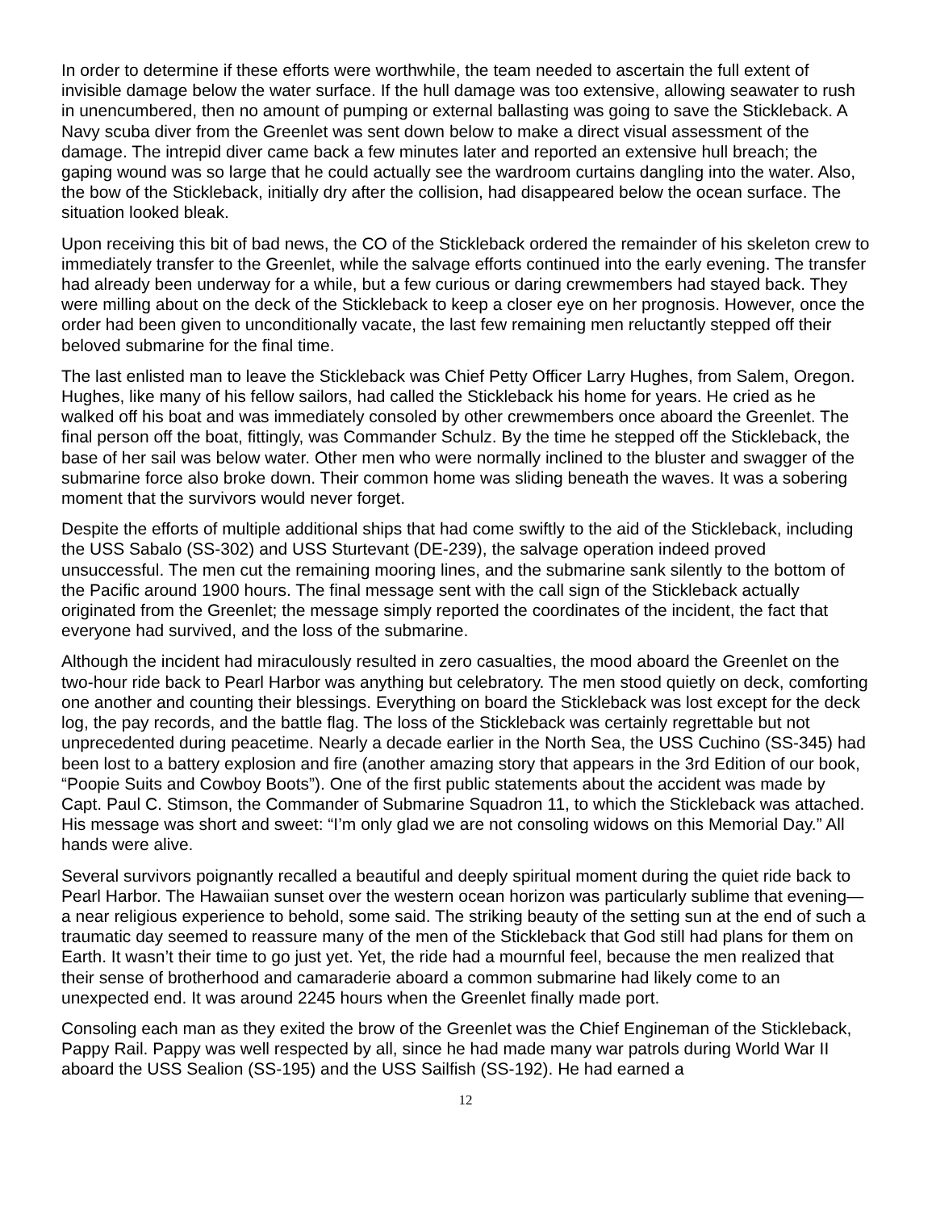In order to determine if these efforts were worthwhile, the team needed to ascertain the full extent of invisible damage below the water surface. If the hull damage was too extensive, allowing seawater to rush in unencumbered, then no amount of pumping or external ballasting was going to save the Stickleback. A Navy scuba diver from the Greenlet was sent down below to make a direct visual assessment of the damage. The intrepid diver came back a few minutes later and reported an extensive hull breach; the gaping wound was so large that he could actually see the wardroom curtains dangling into the water. Also, the bow of the Stickleback, initially dry after the collision, had disappeared below the ocean surface. The situation looked bleak.
Upon receiving this bit of bad news, the CO of the Stickleback ordered the remainder of his skeleton crew to immediately transfer to the Greenlet, while the salvage efforts continued into the early evening. The transfer had already been underway for a while, but a few curious or daring crewmembers had stayed back. They were milling about on the deck of the Stickleback to keep a closer eye on her prognosis. However, once the order had been given to unconditionally vacate, the last few remaining men reluctantly stepped off their beloved submarine for the final time.
The last enlisted man to leave the Stickleback was Chief Petty Officer Larry Hughes, from Salem, Oregon. Hughes, like many of his fellow sailors, had called the Stickleback his home for years. He cried as he walked off his boat and was immediately consoled by other crewmembers once aboard the Greenlet. The final person off the boat, fittingly, was Commander Schulz. By the time he stepped off the Stickleback, the base of her sail was below water. Other men who were normally inclined to the bluster and swagger of the submarine force also broke down. Their common home was sliding beneath the waves. It was a sobering moment that the survivors would never forget.
Despite the efforts of multiple additional ships that had come swiftly to the aid of the Stickleback, including the USS Sabalo (SS-302) and USS Sturtevant (DE-239), the salvage operation indeed proved unsuccessful. The men cut the remaining mooring lines, and the submarine sank silently to the bottom of the Pacific around 1900 hours. The final message sent with the call sign of the Stickleback actually originated from the Greenlet; the message simply reported the coordinates of the incident, the fact that everyone had survived, and the loss of the submarine.
Although the incident had miraculously resulted in zero casualties, the mood aboard the Greenlet on the two-hour ride back to Pearl Harbor was anything but celebratory. The men stood quietly on deck, comforting one another and counting their blessings. Everything on board the Stickleback was lost except for the deck log, the pay records, and the battle flag. The loss of the Stickleback was certainly regrettable but not unprecedented during peacetime. Nearly a decade earlier in the North Sea, the USS Cuchino (SS-345) had been lost to a battery explosion and fire (another amazing story that appears in the 3rd Edition of our book, “Poopie Suits and Cowboy Boots”). One of the first public statements about the accident was made by Capt. Paul C. Stimson, the Commander of Submarine Squadron 11, to which the Stickleback was attached. His message was short and sweet: “I’m only glad we are not consoling widows on this Memorial Day.” All hands were alive.
Several survivors poignantly recalled a beautiful and deeply spiritual moment during the quiet ride back to Pearl Harbor. The Hawaiian sunset over the western ocean horizon was particularly sublime that evening—a near religious experience to behold, some said. The striking beauty of the setting sun at the end of such a traumatic day seemed to reassure many of the men of the Stickleback that God still had plans for them on Earth. It wasn’t their time to go just yet. Yet, the ride had a mournful feel, because the men realized that their sense of brotherhood and camaraderie aboard a common submarine had likely come to an unexpected end. It was around 2245 hours when the Greenlet finally made port.
Consoling each man as they exited the brow of the Greenlet was the Chief Engineman of the Stickleback, Pappy Rail. Pappy was well respected by all, since he had made many war patrols during World War II aboard the USS Sealion (SS-195) and the USS Sailfish (SS-192). He had earned a
12